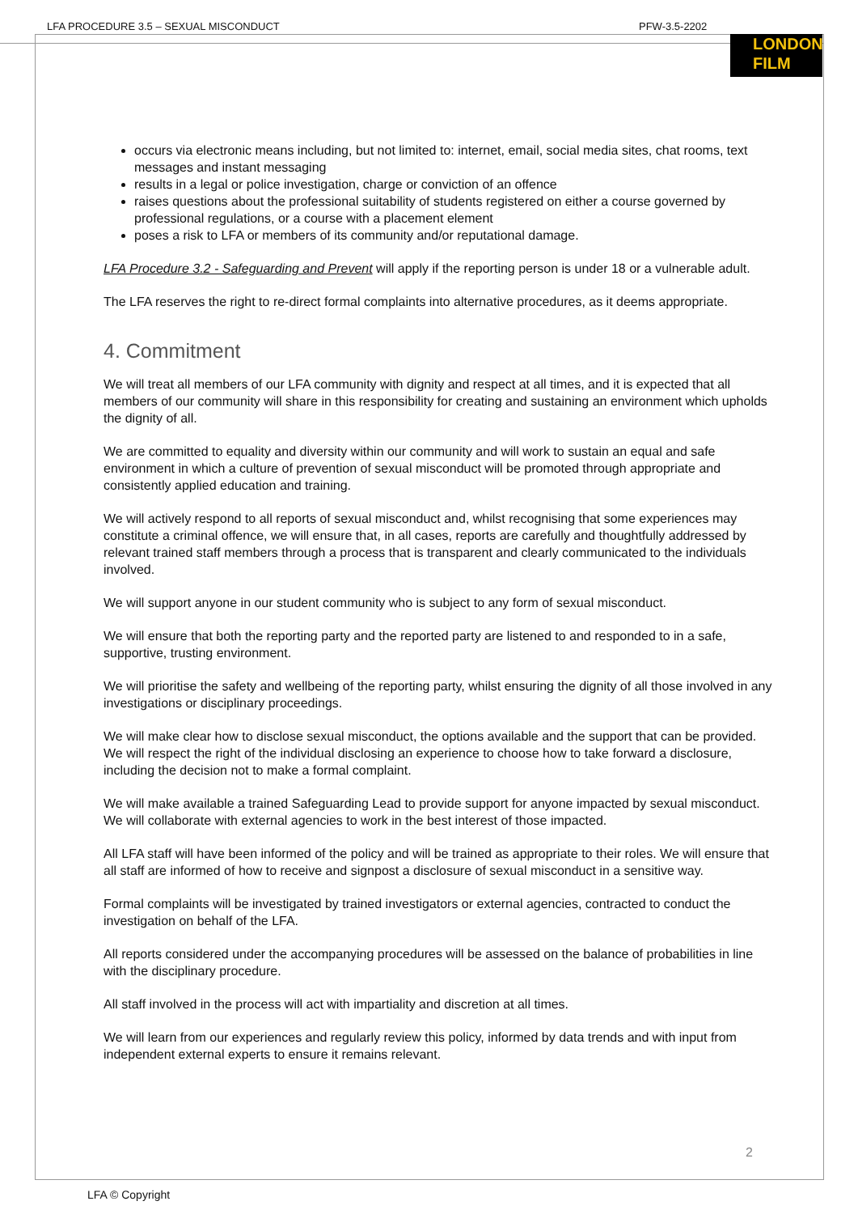LFA PROCEDURE 3.5 – SEXUAL MISCONDUCT PFW-3.5-2202
LONDON
FILM
occurs via electronic means including, but not limited to: internet, email, social media sites, chat rooms, text messages and instant messaging
results in a legal or police investigation, charge or conviction of an offence
raises questions about the professional suitability of students registered on either a course governed by professional regulations, or a course with a placement element
poses a risk to LFA or members of its community and/or reputational damage.
LFA Procedure 3.2 - Safeguarding and Prevent will apply if the reporting person is under 18 or a vulnerable adult.
The LFA reserves the right to re-direct formal complaints into alternative procedures, as it deems appropriate.
4. Commitment
We will treat all members of our LFA community with dignity and respect at all times, and it is expected that all members of our community will share in this responsibility for creating and sustaining an environment which upholds the dignity of all.
We are committed to equality and diversity within our community and will work to sustain an equal and safe environment in which a culture of prevention of sexual misconduct will be promoted through appropriate and consistently applied education and training.
We will actively respond to all reports of sexual misconduct and, whilst recognising that some experiences may constitute a criminal offence, we will ensure that, in all cases, reports are carefully and thoughtfully addressed by relevant trained staff members through a process that is transparent and clearly communicated to the individuals involved.
We will support anyone in our student community who is subject to any form of sexual misconduct.
We will ensure that both the reporting party and the reported party are listened to and responded to in a safe, supportive, trusting environment.
We will prioritise the safety and wellbeing of the reporting party, whilst ensuring the dignity of all those involved in any investigations or disciplinary proceedings.
We will make clear how to disclose sexual misconduct, the options available and the support that can be provided. We will respect the right of the individual disclosing an experience to choose how to take forward a disclosure, including the decision not to make a formal complaint.
We will make available a trained Safeguarding Lead to provide support for anyone impacted by sexual misconduct. We will collaborate with external agencies to work in the best interest of those impacted.
All LFA staff will have been informed of the policy and will be trained as appropriate to their roles. We will ensure that all staff are informed of how to receive and signpost a disclosure of sexual misconduct in a sensitive way.
Formal complaints will be investigated by trained investigators or external agencies, contracted to conduct the investigation on behalf of the LFA.
All reports considered under the accompanying procedures will be assessed on the balance of probabilities in line with the disciplinary procedure.
All staff involved in the process will act with impartiality and discretion at all times.
We will learn from our experiences and regularly review this policy, informed by data trends and with input from independent external experts to ensure it remains relevant.
2
LFA © Copyright